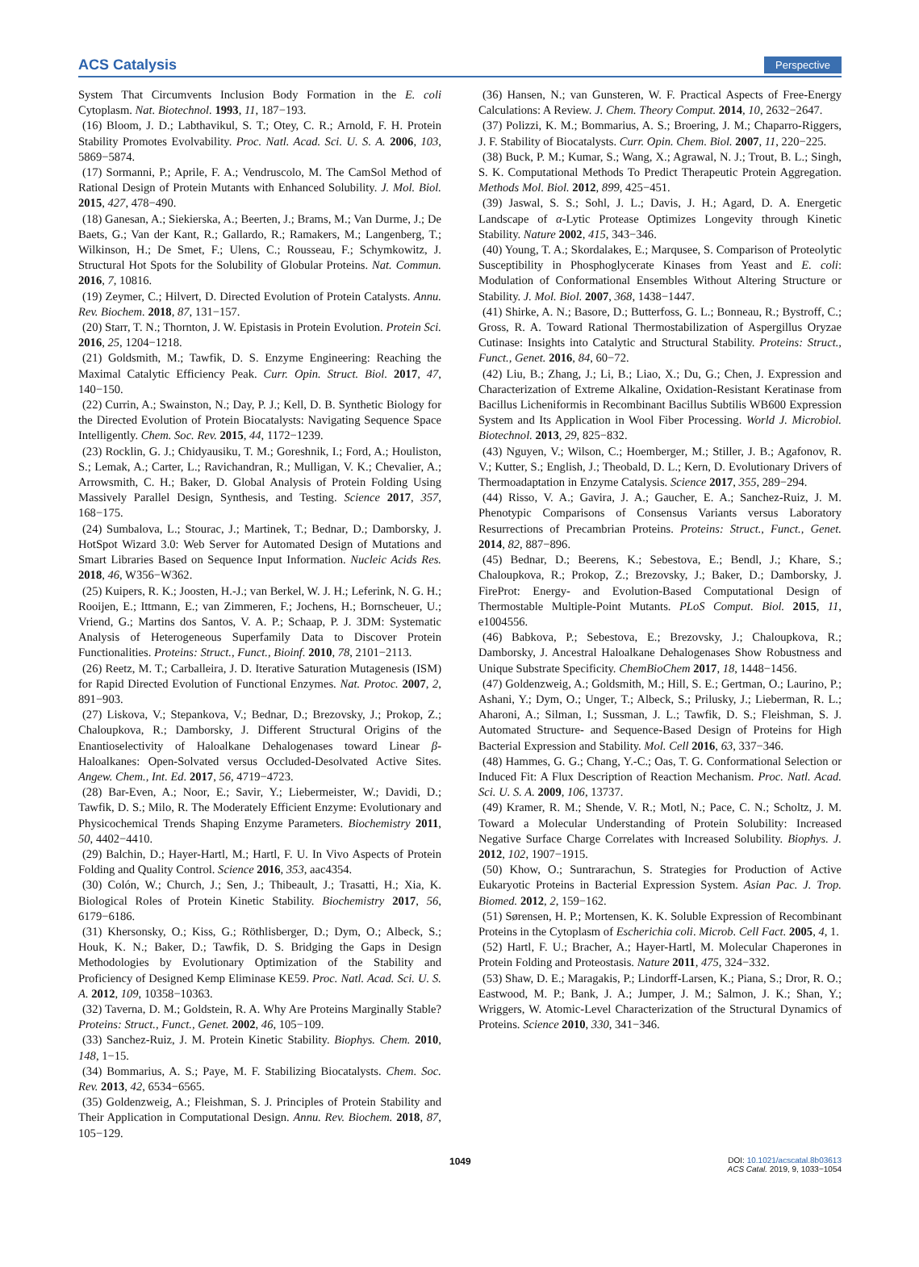ACS Catalysis Perspective
System That Circumvents Inclusion Body Formation in the E. coli Cytoplasm. Nat. Biotechnol. 1993, 11, 187−193.
(16) Bloom, J. D.; Labthavikul, S. T.; Otey, C. R.; Arnold, F. H. Protein Stability Promotes Evolvability. Proc. Natl. Acad. Sci. U. S. A. 2006, 103, 5869−5874.
(17) Sormanni, P.; Aprile, F. A.; Vendruscolo, M. The CamSol Method of Rational Design of Protein Mutants with Enhanced Solubility. J. Mol. Biol. 2015, 427, 478−490.
(18) Ganesan, A.; Siekierska, A.; Beerten, J.; Brams, M.; Van Durme, J.; De Baets, G.; Van der Kant, R.; Gallardo, R.; Ramakers, M.; Langenberg, T.; Wilkinson, H.; De Smet, F.; Ulens, C.; Rousseau, F.; Schymkowitz, J. Structural Hot Spots for the Solubility of Globular Proteins. Nat. Commun. 2016, 7, 10816.
(19) Zeymer, C.; Hilvert, D. Directed Evolution of Protein Catalysts. Annu. Rev. Biochem. 2018, 87, 131−157.
(20) Starr, T. N.; Thornton, J. W. Epistasis in Protein Evolution. Protein Sci. 2016, 25, 1204−1218.
(21) Goldsmith, M.; Tawfik, D. S. Enzyme Engineering: Reaching the Maximal Catalytic Efficiency Peak. Curr. Opin. Struct. Biol. 2017, 47, 140−150.
(22) Currin, A.; Swainston, N.; Day, P. J.; Kell, D. B. Synthetic Biology for the Directed Evolution of Protein Biocatalysts: Navigating Sequence Space Intelligently. Chem. Soc. Rev. 2015, 44, 1172−1239.
(23) Rocklin, G. J.; Chidyausiku, T. M.; Goreshnik, I.; Ford, A.; Houliston, S.; Lemak, A.; Carter, L.; Ravichandran, R.; Mulligan, V. K.; Chevalier, A.; Arrowsmith, C. H.; Baker, D. Global Analysis of Protein Folding Using Massively Parallel Design, Synthesis, and Testing. Science 2017, 357, 168−175.
(24) Sumbalova, L.; Stourac, J.; Martinek, T.; Bednar, D.; Damborsky, J. HotSpot Wizard 3.0: Web Server for Automated Design of Mutations and Smart Libraries Based on Sequence Input Information. Nucleic Acids Res. 2018, 46, W356−W362.
(25) Kuipers, R. K.; Joosten, H.-J.; van Berkel, W. J. H.; Leferink, N. G. H.; Rooijen, E.; Ittmann, E.; van Zimmeren, F.; Jochens, H.; Bornscheuer, U.; Vriend, G.; Martins dos Santos, V. A. P.; Schaap, P. J. 3DM: Systematic Analysis of Heterogeneous Superfamily Data to Discover Protein Functionalities. Proteins: Struct., Funct., Bioinf. 2010, 78, 2101−2113.
(26) Reetz, M. T.; Carballeira, J. D. Iterative Saturation Mutagenesis (ISM) for Rapid Directed Evolution of Functional Enzymes. Nat. Protoc. 2007, 2, 891−903.
(27) Liskova, V.; Stepankova, V.; Bednar, D.; Brezovsky, J.; Prokop, Z.; Chaloupkova, R.; Damborsky, J. Different Structural Origins of the Enantioselectivity of Haloalkane Dehalogenases toward Linear β-Haloalkanes: Open-Solvated versus Occluded-Desolvated Active Sites. Angew. Chem., Int. Ed. 2017, 56, 4719−4723.
(28) Bar-Even, A.; Noor, E.; Savir, Y.; Liebermeister, W.; Davidi, D.; Tawfik, D. S.; Milo, R. The Moderately Efficient Enzyme: Evolutionary and Physicochemical Trends Shaping Enzyme Parameters. Biochemistry 2011, 50, 4402−4410.
(29) Balchin, D.; Hayer-Hartl, M.; Hartl, F. U. In Vivo Aspects of Protein Folding and Quality Control. Science 2016, 353, aac4354.
(30) Colón, W.; Church, J.; Sen, J.; Thibeault, J.; Trasatti, H.; Xia, K. Biological Roles of Protein Kinetic Stability. Biochemistry 2017, 56, 6179−6186.
(31) Khersonsky, O.; Kiss, G.; Röthlisberger, D.; Dym, O.; Albeck, S.; Houk, K. N.; Baker, D.; Tawfik, D. S. Bridging the Gaps in Design Methodologies by Evolutionary Optimization of the Stability and Proficiency of Designed Kemp Eliminase KE59. Proc. Natl. Acad. Sci. U. S. A. 2012, 109, 10358−10363.
(32) Taverna, D. M.; Goldstein, R. A. Why Are Proteins Marginally Stable? Proteins: Struct., Funct., Genet. 2002, 46, 105−109.
(33) Sanchez-Ruiz, J. M. Protein Kinetic Stability. Biophys. Chem. 2010, 148, 1−15.
(34) Bommarius, A. S.; Paye, M. F. Stabilizing Biocatalysts. Chem. Soc. Rev. 2013, 42, 6534−6565.
(35) Goldenzweig, A.; Fleishman, S. J. Principles of Protein Stability and Their Application in Computational Design. Annu. Rev. Biochem. 2018, 87, 105−129.
(36) Hansen, N.; van Gunsteren, W. F. Practical Aspects of Free-Energy Calculations: A Review. J. Chem. Theory Comput. 2014, 10, 2632−2647.
(37) Polizzi, K. M.; Bommarius, A. S.; Broering, J. M.; Chaparro-Riggers, J. F. Stability of Biocatalysts. Curr. Opin. Chem. Biol. 2007, 11, 220−225.
(38) Buck, P. M.; Kumar, S.; Wang, X.; Agrawal, N. J.; Trout, B. L.; Singh, S. K. Computational Methods To Predict Therapeutic Protein Aggregation. Methods Mol. Biol. 2012, 899, 425−451.
(39) Jaswal, S. S.; Sohl, J. L.; Davis, J. H.; Agard, D. A. Energetic Landscape of α-Lytic Protease Optimizes Longevity through Kinetic Stability. Nature 2002, 415, 343−346.
(40) Young, T. A.; Skordalakes, E.; Marqusee, S. Comparison of Proteolytic Susceptibility in Phosphoglycerate Kinases from Yeast and E. coli: Modulation of Conformational Ensembles Without Altering Structure or Stability. J. Mol. Biol. 2007, 368, 1438−1447.
(41) Shirke, A. N.; Basore, D.; Butterfoss, G. L.; Bonneau, R.; Bystroff, C.; Gross, R. A. Toward Rational Thermostabilization of Aspergillus Oryzae Cutinase: Insights into Catalytic and Structural Stability. Proteins: Struct., Funct., Genet. 2016, 84, 60−72.
(42) Liu, B.; Zhang, J.; Li, B.; Liao, X.; Du, G.; Chen, J. Expression and Characterization of Extreme Alkaline, Oxidation-Resistant Keratinase from Bacillus Licheniformis in Recombinant Bacillus Subtilis WB600 Expression System and Its Application in Wool Fiber Processing. World J. Microbiol. Biotechnol. 2013, 29, 825−832.
(43) Nguyen, V.; Wilson, C.; Hoemberger, M.; Stiller, J. B.; Agafonov, R. V.; Kutter, S.; English, J.; Theobald, D. L.; Kern, D. Evolutionary Drivers of Thermoadaptation in Enzyme Catalysis. Science 2017, 355, 289−294.
(44) Risso, V. A.; Gavira, J. A.; Gaucher, E. A.; Sanchez-Ruiz, J. M. Phenotypic Comparisons of Consensus Variants versus Laboratory Resurrections of Precambrian Proteins. Proteins: Struct., Funct., Genet. 2014, 82, 887−896.
(45) Bednar, D.; Beerens, K.; Sebestova, E.; Bendl, J.; Khare, S.; Chaloupkova, R.; Prokop, Z.; Brezovsky, J.; Baker, D.; Damborsky, J. FireProt: Energy- and Evolution-Based Computational Design of Thermostable Multiple-Point Mutants. PLoS Comput. Biol. 2015, 11, e1004556.
(46) Babkova, P.; Sebestova, E.; Brezovsky, J.; Chaloupkova, R.; Damborsky, J. Ancestral Haloalkane Dehalogenases Show Robustness and Unique Substrate Specificity. ChemBioChem 2017, 18, 1448−1456.
(47) Goldenzweig, A.; Goldsmith, M.; Hill, S. E.; Gertman, O.; Laurino, P.; Ashani, Y.; Dym, O.; Unger, T.; Albeck, S.; Prilusky, J.; Lieberman, R. L.; Aharoni, A.; Silman, I.; Sussman, J. L.; Tawfik, D. S.; Fleishman, S. J. Automated Structure- and Sequence-Based Design of Proteins for High Bacterial Expression and Stability. Mol. Cell 2016, 63, 337−346.
(48) Hammes, G. G.; Chang, Y.-C.; Oas, T. G. Conformational Selection or Induced Fit: A Flux Description of Reaction Mechanism. Proc. Natl. Acad. Sci. U. S. A. 2009, 106, 13737.
(49) Kramer, R. M.; Shende, V. R.; Motl, N.; Pace, C. N.; Scholtz, J. M. Toward a Molecular Understanding of Protein Solubility: Increased Negative Surface Charge Correlates with Increased Solubility. Biophys. J. 2012, 102, 1907−1915.
(50) Khow, O.; Suntrarachun, S. Strategies for Production of Active Eukaryotic Proteins in Bacterial Expression System. Asian Pac. J. Trop. Biomed. 2012, 2, 159−162.
(51) Sørensen, H. P.; Mortensen, K. K. Soluble Expression of Recombinant Proteins in the Cytoplasm of Escherichia coli. Microb. Cell Fact. 2005, 4, 1.
(52) Hartl, F. U.; Bracher, A.; Hayer-Hartl, M. Molecular Chaperones in Protein Folding and Proteostasis. Nature 2011, 475, 324−332.
(53) Shaw, D. E.; Maragakis, P.; Lindorff-Larsen, K.; Piana, S.; Dror, R. O.; Eastwood, M. P.; Bank, J. A.; Jumper, J. M.; Salmon, J. K.; Shan, Y.; Wriggers, W. Atomic-Level Characterization of the Structural Dynamics of Proteins. Science 2010, 330, 341−346.
1049 DOI: 10.1021/acscatal.8b03613
ACS Catal. 2019, 9, 1033−1054